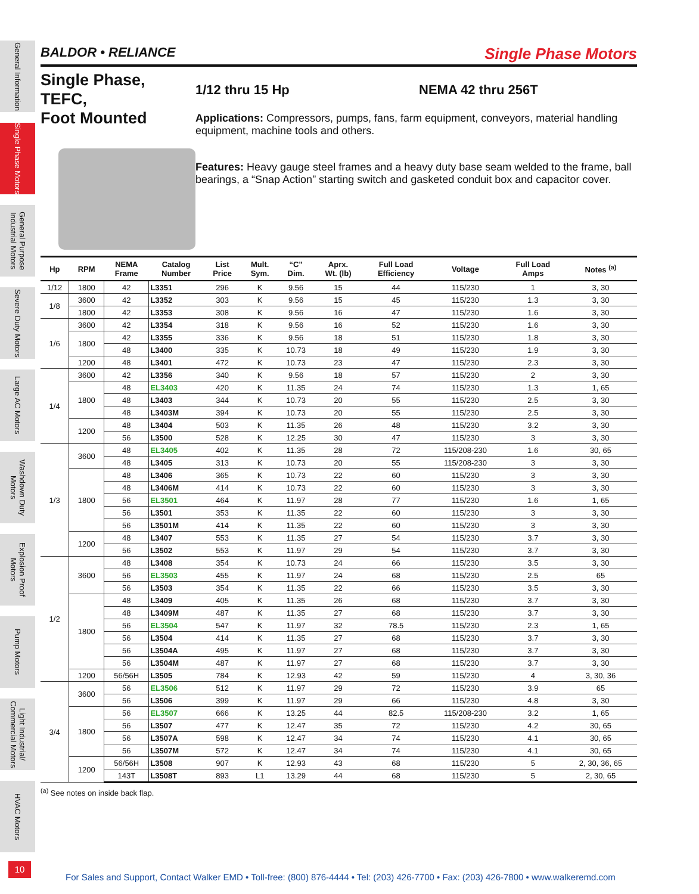General Information
Single Phase Motors
General Purpose Industrial Motors
Severe Duty Motors
Large AC Motors
Washdown Duty Motors
Explosion Proof Motors
Pump Motors
Light Industrial/ Commercial Motors
HVAC Motors
BALDOR • RELIANCE Single Phase Motors
Single Phase,
TEFC,
Foot Mounted
1/12 thru 15 Hp NEMA 42 thru 256T
Applications: Compressors, pumps, fans, farm equipment, conveyors, material handling equipment, machine tools and others.
Features: Heavy gauge steel frames and a heavy duty base seam welded to the frame, ball bearings, a “Snap Action” starting switch and gasketed conduit box and capacitor cover.
| Hp | RPM | NEMA Frame | Catalog Number | List Price | Mult. Sym. | “C” Dim. | Aprx. Wt. (lb) | Full Load Efficiency | Voltage | Full Load Amps | Notes <sup>(a)</sup> |
| --- | --- | --- | --- | --- | --- | --- | --- | --- | --- | --- | --- |
| 1/12 | 1800 | 42 | L3351 | 296 | K | 9.56 | 15 | 44 | 115/230 | 1 | 3, 30 |
| 1/8 | 3600 | 42 | L3352 | 303 | K | 9.56 | 15 | 45 | 115/230 | 1.3 | 3, 30 |
| | 1800 | 42 | L3353 | 308 | K | 9.56 | 16 | 47 | 115/230 | 1.6 | 3, 30 |
| 1/6 | 3600 | 42 | L3354 | 318 | K | 9.56 | 16 | 52 | 115/230 | 1.6 | 3, 30 |
| | 1800 | 42 | L3355 | 336 | K | 9.56 | 18 | 51 | 115/230 | 1.8 | 3, 30 |
| | | 48 | L3400 | 335 | K | 10.73 | 18 | 49 | 115/230 | 1.9 | 3, 30 |
| | 1200 | 48 | L3401 | 472 | K | 10.73 | 23 | 47 | 115/230 | 2.3 | 3, 30 |
| 1/4 | 3600 | 42 | L3356 | 340 | K | 9.56 | 18 | 57 | 115/230 | 2 | 3, 30 |
| | 1800 | 48 | EL3403 | 420 | K | 11.35 | 24 | 74 | 115/230 | 1.3 | 1, 65 |
| | | 48 | L3403 | 344 | K | 10.73 | 20 | 55 | 115/230 | 2.5 | 3, 30 |
| | | 48 | L3403M | 394 | K | 10.73 | 20 | 55 | 115/230 | 2.5 | 3, 30 |
| | 1200 | 48 | L3404 | 503 | K | 11.35 | 26 | 48 | 115/230 | 3.2 | 3, 30 |
| | | 56 | L3500 | 528 | K | 12.25 | 30 | 47 | 115/230 | 3 | 3, 30 |
| 1/3 | 3600 | 48 | EL3405 | 402 | K | 11.35 | 28 | 72 | 115/208-230 | 1.6 | 30, 65 |
| | | 48 | L3405 | 313 | K | 10.73 | 20 | 55 | 115/208-230 | 3 | 3, 30 |
| | 1800 | 48 | L3406 | 365 | K | 10.73 | 22 | 60 | 115/230 | 3 | 3, 30 |
| | | 48 | L3406M | 414 | K | 10.73 | 22 | 60 | 115/230 | 3 | 3, 30 |
| | | 56 | EL3501 | 464 | K | 11.97 | 28 | 77 | 115/230 | 1.6 | 1, 65 |
| | | 56 | L3501 | 353 | K | 11.35 | 22 | 60 | 115/230 | 3 | 3, 30 |
| | | 56 | L3501M | 414 | K | 11.35 | 22 | 60 | 115/230 | 3 | 3, 30 |
| | 1200 | 48 | L3407 | 553 | K | 11.35 | 27 | 54 | 115/230 | 3.7 | 3, 30 |
| | | 56 | L3502 | 553 | K | 11.97 | 29 | 54 | 115/230 | 3.7 | 3, 30 |
| 1/2 | 3600 | 48 | L3408 | 354 | K | 10.73 | 24 | 66 | 115/230 | 3.5 | 3, 30 |
| | | 56 | EL3503 | 455 | K | 11.97 | 24 | 68 | 115/230 | 2.5 | 65 |
| | | 56 | L3503 | 354 | K | 11.35 | 22 | 66 | 115/230 | 3.5 | 3, 30 |
| | 1800 | 48 | L3409 | 405 | K | 11.35 | 26 | 68 | 115/230 | 3.7 | 3, 30 |
| | | 48 | L3409M | 487 | K | 11.35 | 27 | 68 | 115/230 | 3.7 | 3, 30 |
| | | 56 | EL3504 | 547 | K | 11.97 | 32 | 78.5 | 115/230 | 2.3 | 1, 65 |
| | | 56 | L3504 | 414 | K | 11.35 | 27 | 68 | 115/230 | 3.7 | 3, 30 |
| | | 56 | L3504A | 495 | K | 11.97 | 27 | 68 | 115/230 | 3.7 | 3, 30 |
| | | 56 | L3504M | 487 | K | 11.97 | 27 | 68 | 115/230 | 3.7 | 3, 30 |
| | 1200 | 56/56H | L3505 | 784 | K | 12.93 | 42 | 59 | 115/230 | 4 | 3, 30, 36 |
| 3/4 | 3600 | 56 | EL3506 | 512 | K | 11.97 | 29 | 72 | 115/230 | 3.9 | 65 |
| | | 56 | L3506 | 399 | K | 11.97 | 29 | 66 | 115/230 | 4.8 | 3, 30 |
| | 1800 | 56 | EL3507 | 666 | K | 13.25 | 44 | 82.5 | 115/208-230 | 3.2 | 1, 65 |
| | | 56 | L3507 | 477 | K | 12.47 | 35 | 72 | 115/230 | 4.2 | 30, 65 |
| | | 56 | L3507A | 598 | K | 12.47 | 34 | 74 | 115/230 | 4.1 | 30, 65 |
| | | 56 | L3507M | 572 | K | 12.47 | 34 | 74 | 115/230 | 4.1 | 30, 65 |
| | 1200 | 56/56H | L3508 | 907 | K | 12.93 | 43 | 68 | 115/230 | 5 | 2, 30, 36, 65 |
| | | 143T | L3508T | 893 | L1 | 13.29 | 44 | 68 | 115/230 | 5 | 2, 30, 65 |
<sup>(a)</sup> See notes on inside back flap.
10
For Sales and Support, Contact Walker EMD • Toll-free: (800) 876-4444 • Tel: (203) 426-7700 • Fax: (203) 426-7800 • www.walkeremd.com